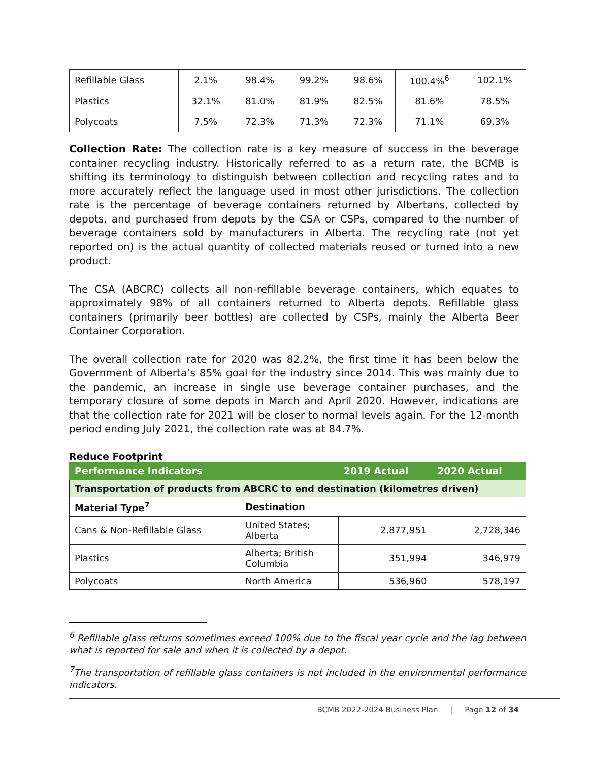| Refillable Glass | 2.1% | 98.4% | 99.2% | 98.6% | 100.4%<sup>6</sup> | 102.1% |
| Plastics | 32.1% | 81.0% | 81.9% | 82.5% | 81.6% | 78.5% |
| Polycoats | 7.5% | 72.3% | 71.3% | 72.3% | 71.1% | 69.3% |
Collection Rate: The collection rate is a key measure of success in the beverage container recycling industry. Historically referred to as a return rate, the BCMB is shifting its terminology to distinguish between collection and recycling rates and to more accurately reflect the language used in most other jurisdictions. The collection rate is the percentage of beverage containers returned by Albertans, collected by depots, and purchased from depots by the CSA or CSPs, compared to the number of beverage containers sold by manufacturers in Alberta. The recycling rate (not yet reported on) is the actual quantity of collected materials reused or turned into a new product.
The CSA (ABCRC) collects all non-refillable beverage containers, which equates to approximately 98% of all containers returned to Alberta depots. Refillable glass containers (primarily beer bottles) are collected by CSPs, mainly the Alberta Beer Container Corporation.
The overall collection rate for 2020 was 82.2%, the first time it has been below the Government of Alberta’s 85% goal for the industry since 2014. This was mainly due to the pandemic, an increase in single use beverage container purchases, and the temporary closure of some depots in March and April 2020. However, indications are that the collection rate for 2021 will be closer to normal levels again. For the 12-month period ending July 2021, the collection rate was at 84.7%.
Reduce Footprint
| Performance Indicators | | 2019 Actual | 2020 Actual |
| --- | --- | --- | --- |
| Transportation of products from ABCRC to end destination (kilometres driven) | | | |
| Material Type<sup>7</sup> | Destination | | |
| Cans & Non-Refillable Glass | United States; Alberta | 2,877,951 | 2,728,346 |
| Plastics | Alberta; British Columbia | 351,994 | 346,979 |
| Polycoats | North America | 536,960 | 578,197 |
<sup>6</sup> Refillable glass returns sometimes exceed 100% due to the fiscal year cycle and the lag between what is reported for sale and when it is collected by a depot.
<sup>7</sup> The transportation of refillable glass containers is not included in the environmental performance indicators.
BCMB 2022-2024 Business Plan | Page 12 of 34